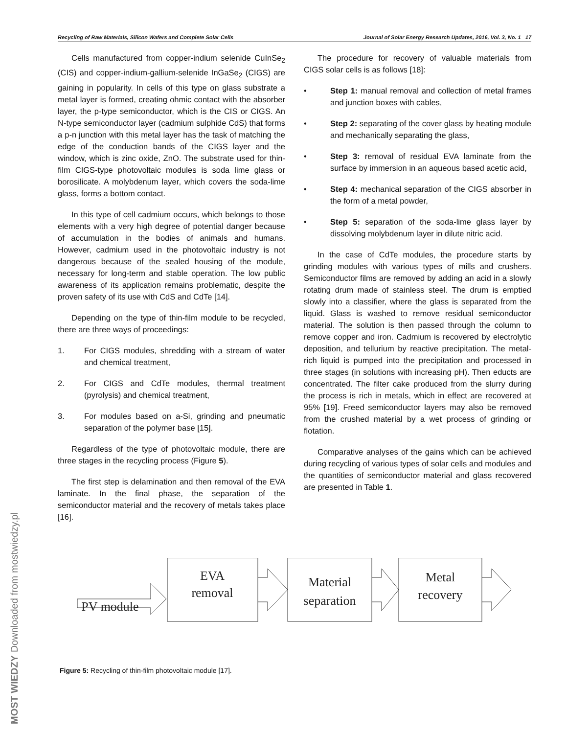Recycling of Raw Materials, Silicon Wafers and Complete Solar Cells Journal of Solar Energy Research Updates, 2016, Vol. 3, No. 1 17
Cells manufactured from copper-indium selenide CuInSe<sub>2</sub> (CIS) and copper-indium-gallium-selenide InGaSe<sub>2</sub> (CIGS) are gaining in popularity. In cells of this type on glass substrate a metal layer is formed, creating ohmic contact with the absorber layer, the p-type semiconductor, which is the CIS or CIGS. An N-type semiconductor layer (cadmium sulphide CdS) that forms a p-n junction with this metal layer has the task of matching the edge of the conduction bands of the CIGS layer and the window, which is zinc oxide, ZnO. The substrate used for thin-film CIGS-type photovoltaic modules is soda lime glass or borosilicate. A molybdenum layer, which covers the soda-lime glass, forms a bottom contact.
In this type of cell cadmium occurs, which belongs to those elements with a very high degree of potential danger because of accumulation in the bodies of animals and humans. However, cadmium used in the photovoltaic industry is not dangerous because of the sealed housing of the module, necessary for long-term and stable operation. The low public awareness of its application remains problematic, despite the proven safety of its use with CdS and CdTe [14].
Depending on the type of thin-film module to be recycled, there are three ways of proceedings:
1. For CIGS modules, shredding with a stream of water and chemical treatment,
2. For CIGS and CdTe modules, thermal treatment (pyrolysis) and chemical treatment,
3. For modules based on a-Si, grinding and pneumatic separation of the polymer base [15].
Regardless of the type of photovoltaic module, there are three stages in the recycling process (Figure 5).
The first step is delamination and then removal of the EVA laminate. In the final phase, the separation of the semiconductor material and the recovery of metals takes place [16].
The procedure for recovery of valuable materials from CIGS solar cells is as follows [18]:
• Step 1: manual removal and collection of metal frames and junction boxes with cables,
• Step 2: separating of the cover glass by heating module and mechanically separating the glass,
• Step 3: removal of residual EVA laminate from the surface by immersion in an aqueous based acetic acid,
• Step 4: mechanical separation of the CIGS absorber in the form of a metal powder,
• Step 5: separation of the soda-lime glass layer by dissolving molybdenum layer in dilute nitric acid.
In the case of CdTe modules, the procedure starts by grinding modules with various types of mills and crushers. Semiconductor films are removed by adding an acid in a slowly rotating drum made of stainless steel. The drum is emptied slowly into a classifier, where the glass is separated from the liquid. Glass is washed to remove residual semiconductor material. The solution is then passed through the column to remove copper and iron. Cadmium is recovered by electrolytic deposition, and tellurium by reactive precipitation. The metal-rich liquid is pumped into the precipitation and processed in three stages (in solutions with increasing pH). Then educts are concentrated. The filter cake produced from the slurry during the process is rich in metals, which in effect are recovered at 95% [19]. Freed semiconductor layers may also be removed from the crushed material by a wet process of grinding or flotation.
Comparative analyses of the gains which can be achieved during recycling of various types of solar cells and modules and the quantities of semiconductor material and glass recovered are presented in Table 1.
PV module
EVA
removal
Material
separation
Metal
recovery
Figure 5: Recycling of thin-film photovoltaic module [17].
MOST WIEDZY Downloaded from mostwiedzy.pl